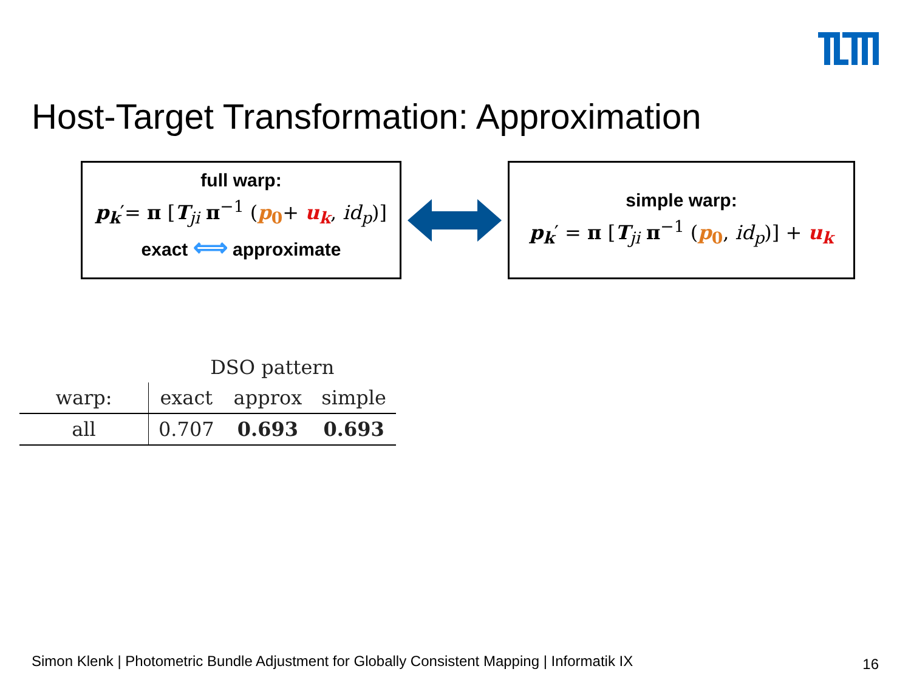Host-Target Transformation: Approximation
full warp:
p<sub>k</sub>′= π [T<sub>ji</sub> π<sup>−1</sup> (p<sub>0</sub>+ u<sub>k</sub>, id<sub>p</sub>)]
exact ⟺ approximate
simple warp:
p<sub>k</sub>′ = π [T<sub>ji</sub> π<sup>−1</sup> (p<sub>0</sub>, id<sub>p</sub>)] + u<sub>k</sub>
| | DSO pattern | | |
| warp: | exact | approx | simple |
| all | 0.707 | 0.693 | 0.693 |
Simon Klenk | Photometric Bundle Adjustment for Globally Consistent Mapping | Informatik IX
16